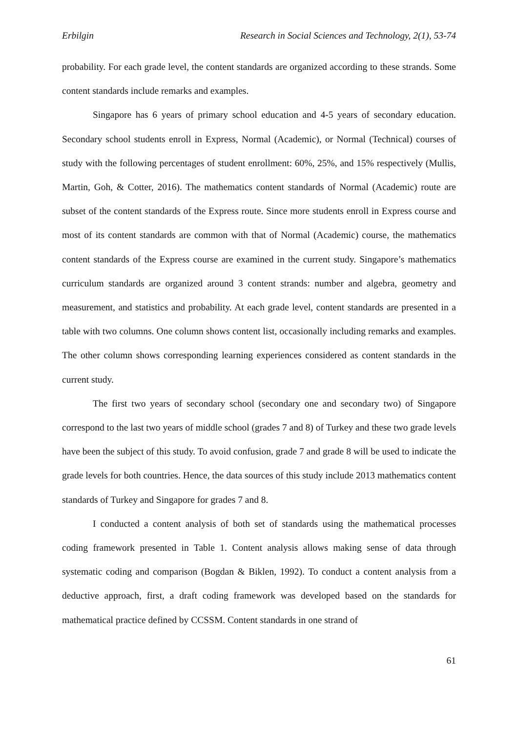Erbilgin Research in Social Sciences and Technology, 2(1), 53-74
probability. For each grade level, the content standards are organized according to these strands. Some content standards include remarks and examples.
Singapore has 6 years of primary school education and 4-5 years of secondary education. Secondary school students enroll in Express, Normal (Academic), or Normal (Technical) courses of study with the following percentages of student enrollment: 60%, 25%, and 15% respectively (Mullis, Martin, Goh, & Cotter, 2016). The mathematics content standards of Normal (Academic) route are subset of the content standards of the Express route. Since more students enroll in Express course and most of its content standards are common with that of Normal (Academic) course, the mathematics content standards of the Express course are examined in the current study. Singapore’s mathematics curriculum standards are organized around 3 content strands: number and algebra, geometry and measurement, and statistics and probability. At each grade level, content standards are presented in a table with two columns. One column shows content list, occasionally including remarks and examples. The other column shows corresponding learning experiences considered as content standards in the current study.
The first two years of secondary school (secondary one and secondary two) of Singapore correspond to the last two years of middle school (grades 7 and 8) of Turkey and these two grade levels have been the subject of this study. To avoid confusion, grade 7 and grade 8 will be used to indicate the grade levels for both countries. Hence, the data sources of this study include 2013 mathematics content standards of Turkey and Singapore for grades 7 and 8.
I conducted a content analysis of both set of standards using the mathematical processes coding framework presented in Table 1. Content analysis allows making sense of data through systematic coding and comparison (Bogdan & Biklen, 1992). To conduct a content analysis from a deductive approach, first, a draft coding framework was developed based on the standards for mathematical practice defined by CCSSM. Content standards in one strand of
61